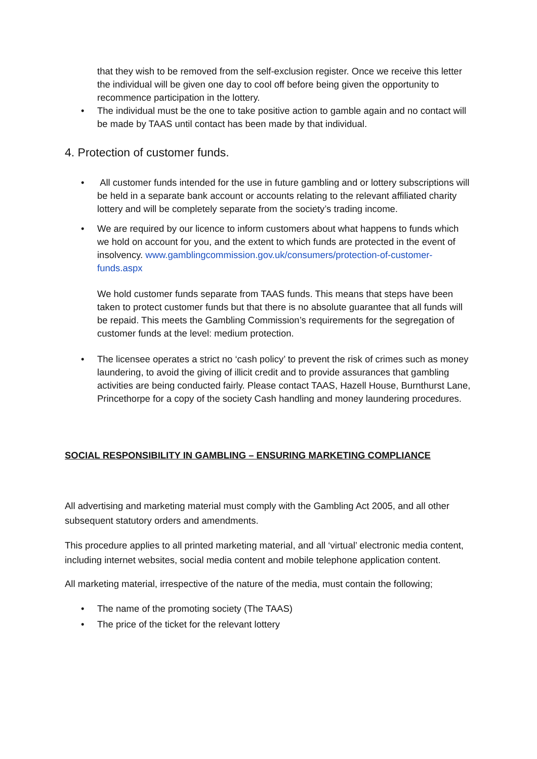that they wish to be removed from the self-exclusion register. Once we receive this letter the individual will be given one day to cool off before being given the opportunity to recommence participation in the lottery.
• The individual must be the one to take positive action to gamble again and no contact will be made by TAAS until contact has been made by that individual.
4. Protection of customer funds.
• All customer funds intended for the use in future gambling and or lottery subscriptions will be held in a separate bank account or accounts relating to the relevant affiliated charity lottery and will be completely separate from the society’s trading income.
• We are required by our licence to inform customers about what happens to funds which we hold on account for you, and the extent to which funds are protected in the event of insolvency. www.gamblingcommission.gov.uk/consumers/protection-of-customer-funds.aspx
We hold customer funds separate from TAAS funds. This means that steps have been taken to protect customer funds but that there is no absolute guarantee that all funds will be repaid. This meets the Gambling Commission’s requirements for the segregation of customer funds at the level: medium protection.
• The licensee operates a strict no ‘cash policy’ to prevent the risk of crimes such as money laundering, to avoid the giving of illicit credit and to provide assurances that gambling activities are being conducted fairly. Please contact TAAS, Hazell House, Burnthurst Lane, Princethorpe for a copy of the society Cash handling and money laundering procedures.
SOCIAL RESPONSIBILITY IN GAMBLING – ENSURING MARKETING COMPLIANCE
All advertising and marketing material must comply with the Gambling Act 2005, and all other subsequent statutory orders and amendments.
This procedure applies to all printed marketing material, and all ‘virtual’ electronic media content, including internet websites, social media content and mobile telephone application content.
All marketing material, irrespective of the nature of the media, must contain the following;
• The name of the promoting society (The TAAS)
• The price of the ticket for the relevant lottery